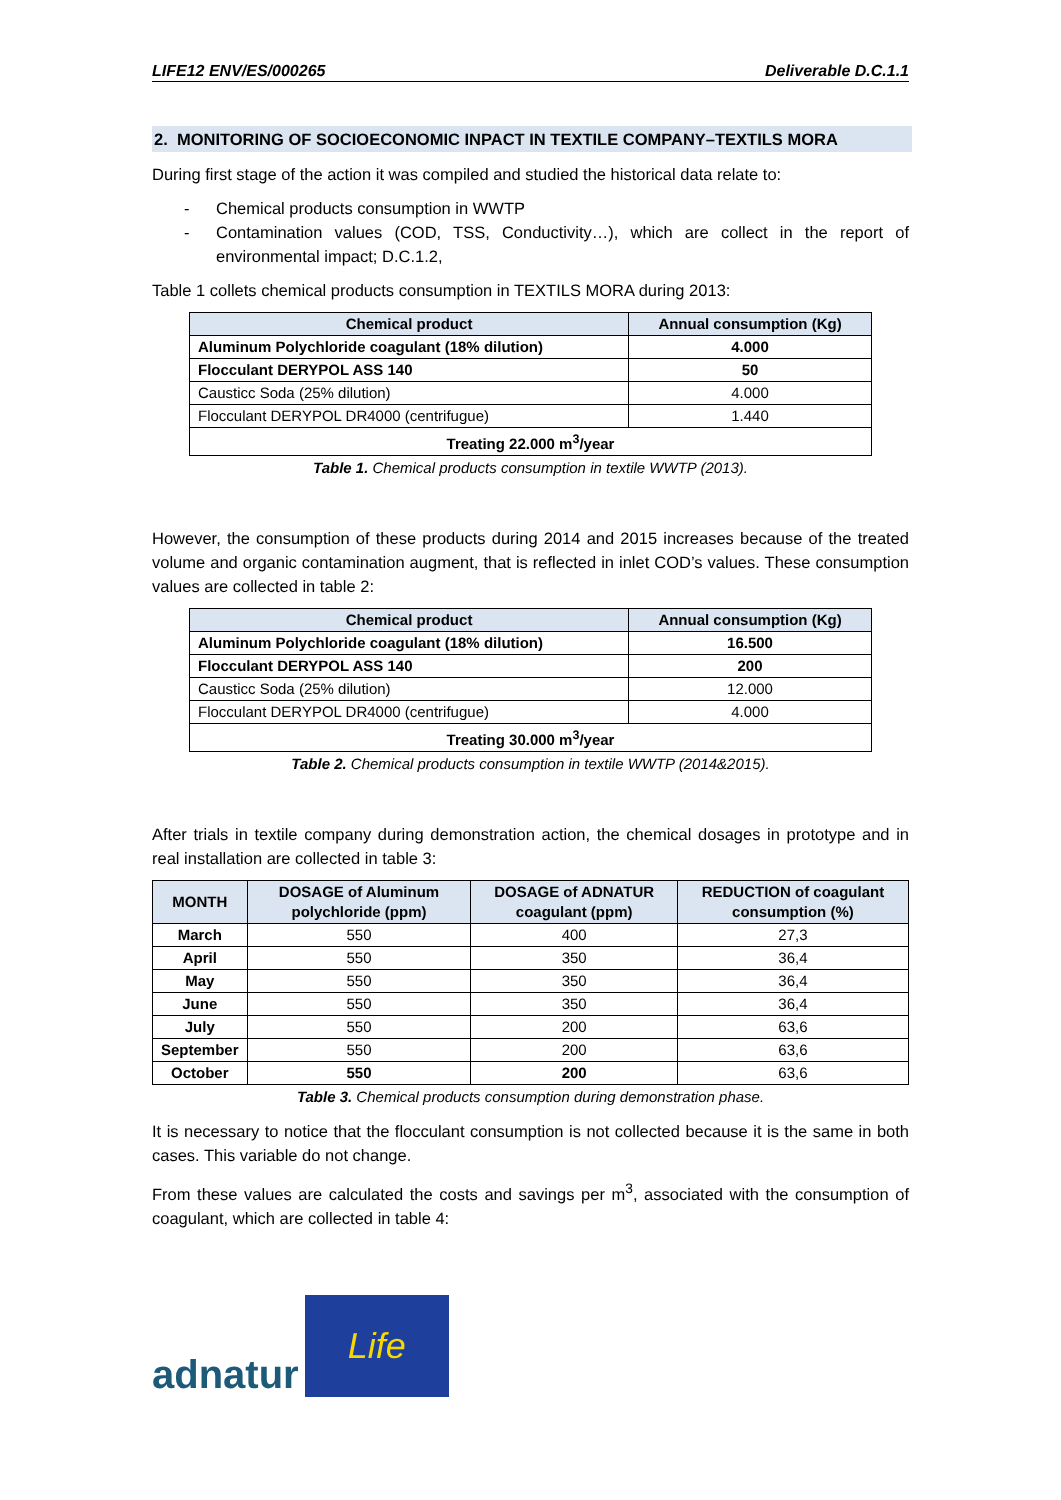LIFE12 ENV/ES/000265 Deliverable D.C.1.1
2. MONITORING OF SOCIOECONOMIC INPACT IN TEXTILE COMPANY–TEXTILS MORA
During first stage of the action it was compiled and studied the historical data relate to:
- Chemical products consumption in WWTP
- Contamination values (COD, TSS, Conductivity…), which are collect in the report of environmental impact; D.C.1.2,
Table 1 collets chemical products consumption in TEXTILS MORA during 2013:
| Chemical product | Annual consumption (Kg) |
| --- | --- |
| Aluminum Polychloride coagulant (18% dilution) | 4.000 |
| Flocculant DERYPOL ASS 140 | 50 |
| Causticc Soda (25% dilution) | 4.000 |
| Flocculant DERYPOL DR4000 (centrifugue) | 1.440 |
| Treating 22.000 m<sup>3</sup>/year | |
Table 1. Chemical products consumption in textile WWTP (2013).
However, the consumption of these products during 2014 and 2015 increases because of the treated volume and organic contamination augment, that is reflected in inlet COD’s values. These consumption values are collected in table 2:
| Chemical product | Annual consumption (Kg) |
| --- | --- |
| Aluminum Polychloride coagulant (18% dilution) | 16.500 |
| Flocculant DERYPOL ASS 140 | 200 |
| Causticc Soda (25% dilution) | 12.000 |
| Flocculant DERYPOL DR4000 (centrifugue) | 4.000 |
| Treating 30.000 m<sup>3</sup>/year | |
Table 2. Chemical products consumption in textile WWTP (2014&2015).
After trials in textile company during demonstration action, the chemical dosages in prototype and in real installation are collected in table 3:
| MONTH | DOSAGE of Aluminum polychloride (ppm) | DOSAGE of ADNATUR coagulant (ppm) | REDUCTION of coagulant consumption (%) |
| --- | --- | --- | --- |
| March | 550 | 400 | 27,3 |
| April | 550 | 350 | 36,4 |
| May | 550 | 350 | 36,4 |
| June | 550 | 350 | 36,4 |
| July | 550 | 200 | 63,6 |
| September | 550 | 200 | 63,6 |
| October | 550 | 200 | 63,6 |
Table 3. Chemical products consumption during demonstration phase.
It is necessary to notice that the flocculant consumption is not collected because it is the same in both cases. This variable do not change.
From these values are calculated the costs and savings per m<sup>3</sup>, associated with the consumption of coagulant, which are collected in table 4:
adnatur
Life